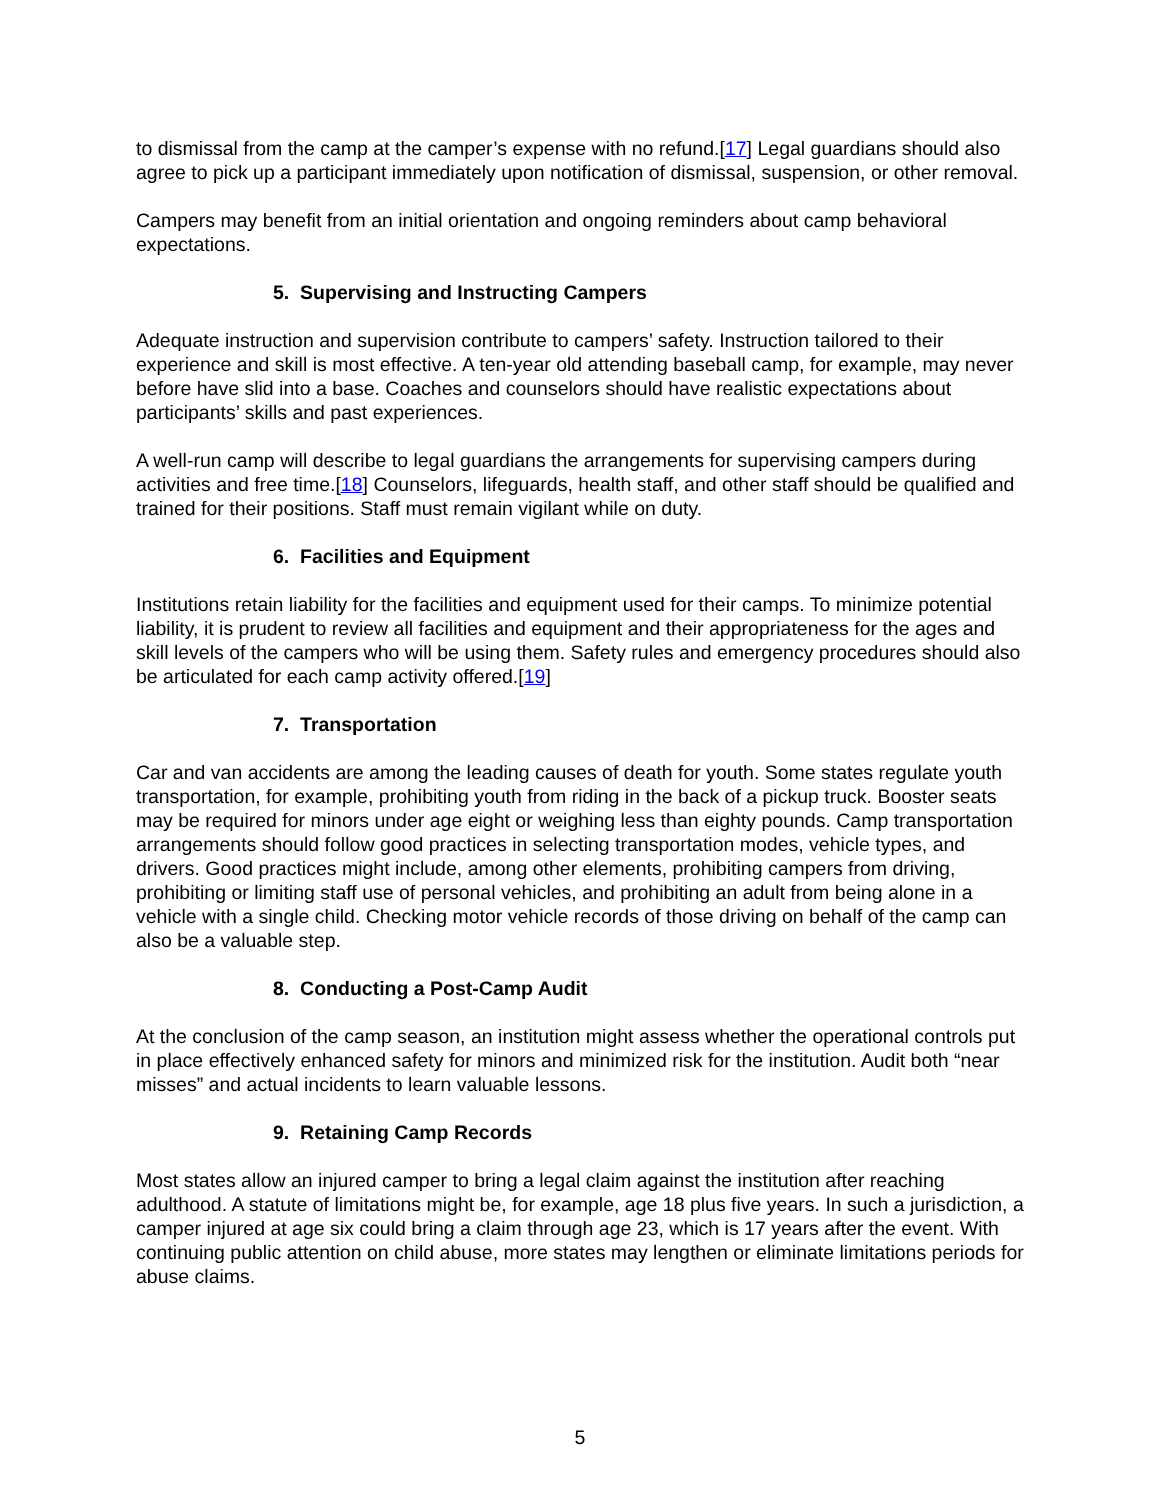to dismissal from the camp at the camper’s expense with no refund.[17] Legal guardians should also agree to pick up a participant immediately upon notification of dismissal, suspension, or other removal.
Campers may benefit from an initial orientation and ongoing reminders about camp behavioral expectations.
5. Supervising and Instructing Campers
Adequate instruction and supervision contribute to campers’ safety. Instruction tailored to their experience and skill is most effective. A ten-year old attending baseball camp, for example, may never before have slid into a base. Coaches and counselors should have realistic expectations about participants’ skills and past experiences.
A well-run camp will describe to legal guardians the arrangements for supervising campers during activities and free time.[18] Counselors, lifeguards, health staff, and other staff should be qualified and trained for their positions. Staff must remain vigilant while on duty.
6. Facilities and Equipment
Institutions retain liability for the facilities and equipment used for their camps. To minimize potential liability, it is prudent to review all facilities and equipment and their appropriateness for the ages and skill levels of the campers who will be using them. Safety rules and emergency procedures should also be articulated for each camp activity offered.[19]
7. Transportation
Car and van accidents are among the leading causes of death for youth. Some states regulate youth transportation, for example, prohibiting youth from riding in the back of a pickup truck. Booster seats may be required for minors under age eight or weighing less than eighty pounds. Camp transportation arrangements should follow good practices in selecting transportation modes, vehicle types, and drivers. Good practices might include, among other elements, prohibiting campers from driving, prohibiting or limiting staff use of personal vehicles, and prohibiting an adult from being alone in a vehicle with a single child. Checking motor vehicle records of those driving on behalf of the camp can also be a valuable step.
8. Conducting a Post-Camp Audit
At the conclusion of the camp season, an institution might assess whether the operational controls put in place effectively enhanced safety for minors and minimized risk for the institution. Audit both “near misses” and actual incidents to learn valuable lessons.
9. Retaining Camp Records
Most states allow an injured camper to bring a legal claim against the institution after reaching adulthood. A statute of limitations might be, for example, age 18 plus five years. In such a jurisdiction, a camper injured at age six could bring a claim through age 23, which is 17 years after the event. With continuing public attention on child abuse, more states may lengthen or eliminate limitations periods for abuse claims.
5